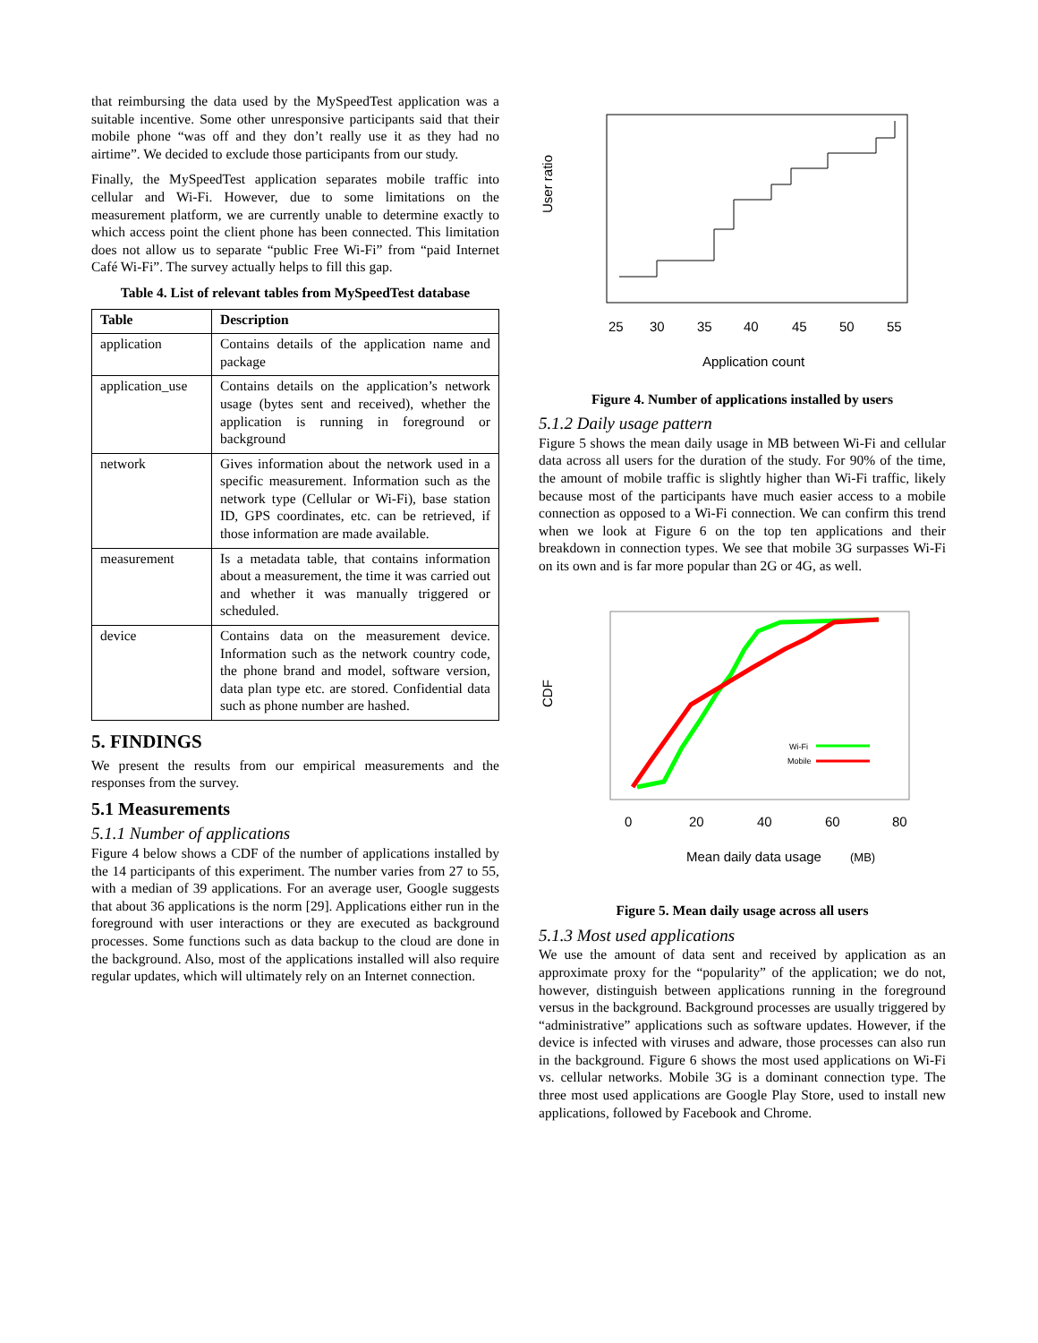that reimbursing the data used by the MySpeedTest application was a suitable incentive. Some other unresponsive participants said that their mobile phone “was off and they don’t really use it as they had no airtime”. We decided to exclude those participants from our study.
Finally, the MySpeedTest application separates mobile traffic into cellular and Wi-Fi. However, due to some limitations on the measurement platform, we are currently unable to determine exactly to which access point the client phone has been connected. This limitation does not allow us to separate “public Free Wi-Fi” from “paid Internet Café Wi-Fi”. The survey actually helps to fill this gap.
Table 4. List of relevant tables from MySpeedTest database
| Table | Description |
| --- | --- |
| application | Contains details of the application name and package |
| application_use | Contains details on the application’s network usage (bytes sent and received), whether the application is running in foreground or background |
| network | Gives information about the network used in a specific measurement. Information such as the network type (Cellular or Wi-Fi), base station ID, GPS coordinates, etc. can be retrieved, if those information are made available. |
| measurement | Is a metadata table, that contains information about a measurement, the time it was carried out and whether it was manually triggered or scheduled. |
| device | Contains data on the measurement device. Information such as the network country code, the phone brand and model, software version, data plan type etc. are stored. Confidential data such as phone number are hashed. |
5. FINDINGS
We present the results from our empirical measurements and the responses from the survey.
5.1 Measurements
5.1.1 Number of applications
Figure 4 below shows a CDF of the number of applications installed by the 14 participants of this experiment. The number varies from 27 to 55, with a median of 39 applications. For an average user, Google suggests that about 36 applications is the norm [29]. Applications either run in the foreground with user interactions or they are executed as background processes. Some functions such as data backup to the cloud are done in the background. Also, most of the applications installed will also require regular updates, which will ultimately rely on an Internet connection.
User ratio
25
30
35
40
45
50
55
Application count
Figure 4. Number of applications installed by users
5.1.2 Daily usage pattern
Figure 5 shows the mean daily usage in MB between Wi-Fi and cellular data across all users for the duration of the study. For 90% of the time, the amount of mobile traffic is slightly higher than Wi-Fi traffic, likely because most of the participants have much easier access to a mobile connection as opposed to a Wi-Fi connection. We can confirm this trend when we look at Figure 6 on the top ten applications and their breakdown in connection types. We see that mobile 3G surpasses Wi-Fi on its own and is far more popular than 2G or 4G, as well.
Wi-Fi
Mobile
CDF
0
20
40
60
80
Mean daily data usage
(MB)
Figure 5. Mean daily usage across all users
5.1.3 Most used applications
We use the amount of data sent and received by application as an approximate proxy for the “popularity” of the application; we do not, however, distinguish between applications running in the foreground versus in the background. Background processes are usually triggered by “administrative” applications such as software updates. However, if the device is infected with viruses and adware, those processes can also run in the background. Figure 6 shows the most used applications on Wi-Fi vs. cellular networks. Mobile 3G is a dominant connection type. The three most used applications are Google Play Store, used to install new applications, followed by Facebook and Chrome.